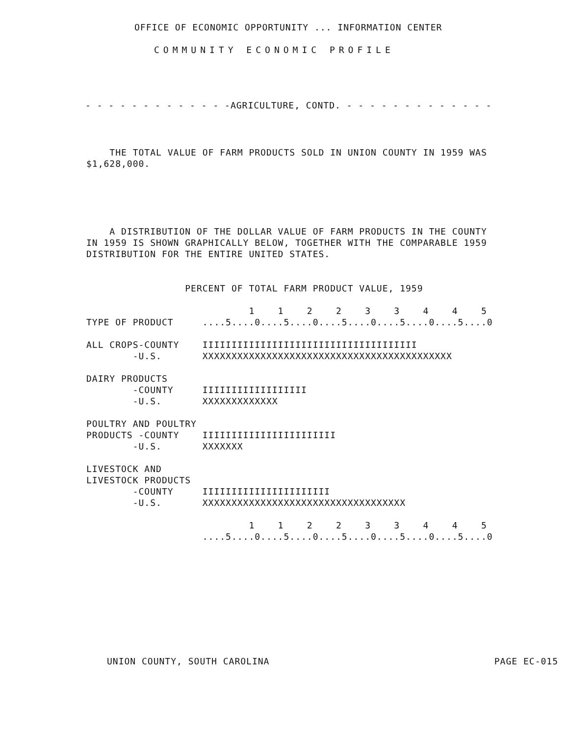OFFICE OF ECONOMIC OPPORTUNITY ... INFORMATION CENTER
COMMUNITY ECONOMIC PROFILE
- - - - - - - - - - - - -AGRICULTURE, CONTD. - - - - - - - - - - - - -
    THE TOTAL VALUE OF FARM PRODUCTS SOLD IN UNION COUNTY IN 1959 WAS
$1,628,000.
    A DISTRIBUTION OF THE DOLLAR VALUE OF FARM PRODUCTS IN THE COUNTY
IN 1959 IS SHOWN GRAPHICALLY BELOW, TOGETHER WITH THE COMPARABLE 1959
DISTRIBUTION FOR THE ENTIRE UNITED STATES.
                 PERCENT OF TOTAL FARM PRODUCT VALUE, 1959

                            1    1    2    2    3    3    4    4    5
TYPE OF PRODUCT     ....5....0....5....0....5....0....5....0....5....0

ALL CROPS-COUNTY    IIIIIIIIIIIIIIIIIIIIIIIIIIIIIIIIIIIII
        -U.S.       XXXXXXXXXXXXXXXXXXXXXXXXXXXXXXXXXXXXXXXXXXX

DAIRY PRODUCTS
        -COUNTY     IIIIIIIIIIIIIIIIII
        -U.S.       XXXXXXXXXXXXX

POULTRY AND POULTRY
PRODUCTS -COUNTY    IIIIIIIIIIIIIIIIIIIIIII
        -U.S.       XXXXXXX

LIVESTOCK AND
LIVESTOCK PRODUCTS
        -COUNTY     IIIIIIIIIIIIIIIIIIIIII
        -U.S.       XXXXXXXXXXXXXXXXXXXXXXXXXXXXXXXXXXX

                            1    1    2    2    3    3    4    4    5
                    ....5....0....5....0....5....0....5....0....5....0
UNION COUNTY, SOUTH CAROLINA PAGE EC-015